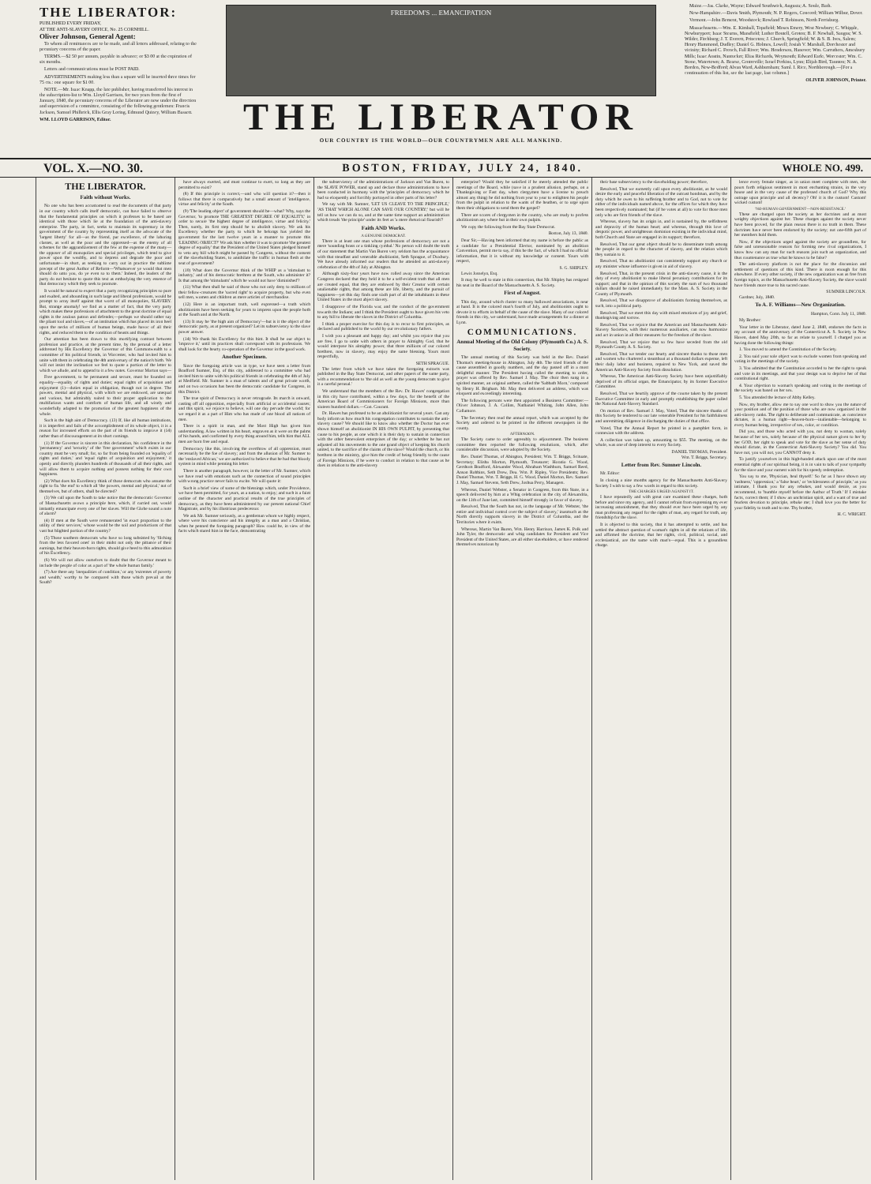THE LIBERATOR:
PUBLISHED EVERY FRIDAY,
AT THE ANTI-SLAVERY OFFICE, No. 25 CORNHILL.
Oliver Johnson, General Agent:
To whom all remittances are to be made, and all letters addressed, relating to the pecuniary concerns of the paper.
TERMS.—$2 50 per annum, payable in advance; or $3 00 at the expiration of six months.
Letters and communications must be POST PAID.
ADVERTISEMENTS making less than a square will be inserted three times for 75 cts.: one square for $1 00.
NOTE.—Mr. Isaac Knapp, the late publisher, having transferred his interest in the subscription-list to Wm. Lloyd Garrison, for two years from the first of January, 1840, the pecuniary concerns of the Liberator are now under the direction and supervision of a committee, consisting of the following gentlemen: Francis Jackson, Samuel Philbrick, Ellis Gray Loring, Edmund Quincy, William Bassett.
WM. LLOYD GARRISON, Editor.
FREEDOM'S ... EMANCIPATION
THE LIBERATOR
OUR COUNTRY IS THE WORLD—OUR COUNTRYMEN ARE ALL MANKIND.
Maine.—Jas. Clarke, Wayne; Edward Southwick, Augusta; A. Soule, Bath.
New-Hampshire.—Davis Smith, Plymouth; N. P. Rogers, Concord; William Wilbur, Dover.
Vermont.—John Bement, Woodstock; Rowland T. Robinson, North Ferrisburg.
Massachusetts.—Wm. E. Kimball, Topsfield; Moses Emery, West Newbury; C. Whipple, Newburyport; Isaac Stearns, Mansfield; Luther Boutell, Groton; B. F. Newhall, Saugus; W. S. Wilder, Fitchburg; J. T. Everett, Princeton; J. Church, Springfield; W. & S. B. Ives, Salem; Henry Hammond, Dudley; Daniel G. Holmes, Lowell; Josiah V. Marshall, Dorchester and vicinity; Richard C. French, Fall River; Wm. Henderson, Hanover; Wm. Carruthers, Amesbury Mills; Isaac Austin, Nantucket; Elias Richards, Weymouth; Edward Earle, Worcester; Wm. C. Stone, Watertown; A. Bearse, Centreville; Israel Perkins, Lynn; Elijah Bird, Taunton; N. A. Borden, New-Bedford; Alvan Ward, Ashburnham; Saml. I. Rice, Northborough.—[For a continuation of this list, see the last page, last column.]
OLIVER JOHNSON, Printer.
VOL. X.—NO. 30. BOSTON, FRIDAY, JULY 24, 1840. WHOLE NO. 499.
THE LIBERATOR.
Faith without Works.
No one who has been accustomed to read the documents of that party in our country which calls itself democratic, can have failed to observe that the fundamental principles on which it professes to be based are identical with those which lie at the foundation of the anti-slavery enterprise. The party, in fact, seeks to maintain its supremacy in the government of the country by representing itself as the advocate of the 'largest liberty' for all—as the friend, par excellence, of the laboring classes, as well as the poor and the oppressed—as the enemy of all schemes for the aggrandizement of the few at the expense of the many—the opposer of all monopolies and special privileges, which tend to give power upon the wealthy, and to depress and degrade the poor and unfortunate—in short, as seeking to carry out in practice the sublime precept of the great Author of Reform—'Whatsoever ye would that men should do unto you, do ye even so to them.' Indeed, the leaders of the party do not hesitate to quote this text as embodying the very essence of that democracy which they seek to promote.
It would be natural to expect that a party recognizing principles so pure and exalted, and abounding in such large and liberal professions, would be prompt to array itself against that worst of all monopolies, SLAVERY. But, strange anomaly! we find as a matter of fact, that the very party which makes these professions of attachment to the great doctrine of equal rights is the zealous patron and defender,—perhaps we should rather say the pliant tool and slaves,—of an institution which has placed its iron heel upon the necks of millions of human beings, made havoc of all their rights, and reduced them to the condition of beasts and things.
Our attention has been drawn to this mortifying contrast between profession and practice, at the present time, by the perusal of a letter addressed by His Excellency the Governor of this Commonwealth to a committee of his political friends, in Worcester, who had invited him to unite with them in celebrating the 4th anniversary of the nation's birth. We will not insist the inclination we feel to quote a portion of the letter to which we allude, and to append to it a few notes. Governor Morton says—
Free government, to be permanent and secure, must be founded on equality—equality of rights and duties; equal rights of acquisition and enjoyment (1)—duties equal in obligation, though not in degree. The powers, mental and physical, with which we are endowed, are unequal and various, but admirably suited to their proper application to the multifarious wants and comforts of human life, and all wisely and wonderfully adapted to the promotion of the greatest happiness of the whole.
Such is the high aim of Democracy. (13) If, like all human institutions, it is imperfect and fails of the accomplishment of its whole object, it is a reason for increased efforts on the part of its friends to improve it (14) rather than of discouragement at its short comings.
(1) If the Governor is sincere in this declaration, his confidence in the 'permanency' and 'security' of the 'free government' which exists in our country must be very small; for, so far from being founded on 'equality of rights and duties,' and 'equal rights of acquisition and enjoyment,' it openly and directly plunders hundreds of thousands of all their rights, and will allow them to acquire nothing and possess nothing for their own happiness.
(2) What does his Excellency think of those democrats who assume the right to fix 'the end' to which all 'the powers, mental and physical,' not of themselves, but of others, shall be directed?
(3) We call upon the South to take notice that the democratic Governor of Massachusetts avows a principle here, which, if carried out, would instantly emancipate every one of her slaves. Will the Globe sound a note of alarm?
(4) If men at the South were remunerated 'in exact proportion to the utility of their services,' whose would be the soil and productions of that vast but blighted portion of the country?
(5) Those southern democrats who have so long subsisted by 'filching from the less favored ones' in their midst not only the pittance of their earnings, but their heaven-born rights, should give heed to this admonition of his Excellency.
(6) We will not allow ourselves to doubt that the Governor meant to include the people of color as a part of 'the whole human family.'
(7) Are there any 'inequalities of condition,' or any 'extremes of poverty and wealth,' worthy to be compared with those which prevail at the South?
have always exerted, and must continue to exert, so long as they are permitted to exist?
(8) If this principle is correct,—and who will question it?—then it follows that there is comparatively but a small amount of 'intelligence, virtue and felicity' at the South.
(9) 'The leading object' of government should be—what? Why, says the Governor, 'to promote THE GREATEST DEGREE OF EQUALITY,' in order to secure 'the highest degree of intelligence, virtue and felicity.' Then, surely, its first step should be to abolish slavery. We ask his Excellency whether the party to which he belongs has yielded the government for the last twelve years in a manner to promote this 'LEADING OBJECT?' We ask him whether it was to promote 'the greatest degree of equality' that the President of the United States pledged himself to veto any bill which might be passed by Congress, without the consent of the slaveholding States, to annihilate the traffic in human flesh at the seat of government?
(10) What does the Governor think of the WHIP as a 'stimulant to industry,' and of his democratic brethren at the South, who administer it? Is that among the 'stimulants' which he would not have 'diminished'?
(11) What then shall be said of those who not only deny to millions of their fellow-creatures the 'sacred right' to acquire property, but who even sell men, women and children as mere articles of merchandise.
(12) Here is an important truth, well expressed—a truth which abolitionists have been seeking for years to impress upon the people both at the South and at the North.
(13) It may be 'the high aim of Democracy'—but is it the object of the democratic party, as at present organized? Let its subserviency to the slave power answer.
(14) We thank his Excellency for this hint. It shall be our object to 'improve it,' until its practices shall correspond with its professions. We shall look for the hearty co-operation of the Governor in the good work.
Another Specimen.
Since the foregoing article was in type, we have seen a letter from Bradford Sumner, Esq. of this city, addressed to a committee who had invited him to unite with his political friends in celebrating the 4th of July at Medfield. Mr. Sumner is a man of talents and of great private worth, and on two occasions has been the democratic candidate for Congress, in this District.
The true spirit of Democracy is never retrograde. Its march is onward, casting off all opposition, especially from artificial or accidental causes; and this spirit, we rejoice to believe, will one day pervade the world; for we regard it as a part of Him who has made of one blood all nations of men.
There is a spirit in man, and the Most High has given him understanding. A law written in his heart, engraven as it were on the palms of his hands, and confirmed by every thing around him, tells him that ALL men are born free and equal.
Democracy like this, involving the overthrow of all oppression, must necessarily be the foe of slavery; and from the allusion of Mr. Sumner to the 'enslaved African,' we are authorized to believe that he had that bloody system in mind while penning his letter.
There is another paragraph, however, in the letter of Mr. Sumner, which we have read with emotions such as the connection of sound principles with wrong practice never fails to excite. We will quote it:
Such is a brief view of some of the blessings which, under Providence, we have been permitted, for years, as a nation, to enjoy; and such is a faint outline of the character and practical results of the true principles of democracy, as they have been administered by our present national Chief Magistrate, and by his illustrious predecessor.
We ask Mr. Sumner seriously, as a gentleman whom we highly respect, where were his conscience and his integrity as a man and a Christian, when he penned the foregoing paragraph? How could he, in view of the facts which stared him in the face, demonstrating
the subserviency of the administrations of Jackson and Van Buren, to the SLAVE POWER, stand up and declare those administrations to have been conducted in harmony with the 'principles of democracy which he had so eloquently and forcibly portrayed in other parts of his letter?
We say with Mr. Sumner, 'LET US CLEAVE TO THE PRINCIPLE,' 'AS THAT WHICH ALONE CAN SAVE OUR COUNTRY;' but will he tell us how we can do so, and at the same time support an administration which treads 'the principle' under its feet as 'a mere rhetorical flourish'?
Faith AND Works.
A GENUINE DEMOCRAT.
There is at least one man whose professions of democracy are not a mere 'sounding brass or a tinkling cymbal.' No person will doubt the truth of our statement that Martin Van Buren very seldom has the acquaintance with that steadfast and venerable abolitionist, Seth Sprague, of Duxbury. We have already informed our readers that he attended an anti-slavery celebration of the 4th of July at Abington.
Although sixty-four years have now rolled away since the American Congress declared that they held it to be a self-evident truth that all men are created equal, that they are endowed by their Creator with certain unalienable rights, that among these are life, liberty, and the pursuit of happiness—yet this day finds one sixth part of all the inhabitants in these United States in the most abject slavery.
I disapprove of the Florida war, and the conduct of the government towards the Indians; and I think the President ought to have given his veto to any bill to liberate the slaves in the District of Columbia.
I think a proper exercise for this day is to recur to first principles, as declared and published to the world by our revolutionary fathers.
I wish you a pleasant and happy day; and whilst you rejoice that you are free, I go to unite with others in prayer to Almighty God, that he would interpose his almighty power, that three millions of our colored brethren, now in slavery, may enjoy the same blessing. Yours most respectfully,
SETH SPRAGUE.
The letter from which we have taken the foregoing extracts was published in the Bay State Democrat, and other papers of the same party, with a recommendation to 'the old as well as the young democrats to give it a careful perusal.'
We understand that the members of the Rev. Dr. Hawes' congregation in this city have contributed, within a few days, for the benefit of the American Board of Commissioners for Foreign Missions, more than sixteen hundred dollars.—Con. Courant.
Dr. Hawes has professed to be an abolitionist for several years. Can any body inform us how much his congregation contributes to sustain the anti-slavery cause? We should like to know also whether the Doctor has ever shown himself an abolitionist IN HIS OWN PULPIT, by presenting that cause to his people, as one which it is their duty to sustain in connection with the other benevolent enterprises of the day; or whether he has not adjusted all his movements to the one grand object of keeping his church united, to the sacrifice of the claims of the slave? Would the church, or his brethren in the ministry, give him the credit of being friendly to the cause of Foreign Missions, if he were to conduct in relation to that cause as he does in relation to the anti-slavery
enterprise? Would they be satisfied if he merely attended the public meetings of the Board, while (save in a prudent allusion, perhaps, on a Thanksgiving or Fast day, when clergymen have a license to preach almost any thing) he did nothing from year to year to enlighten his people from the pulpit in relation to the wants of the heathen, or to urge upon them their obligations to send them the gospel?
There are scores of clergymen in the country, who are ready to profess abolitionism any where but in their own pulpits.
We copy the following from the Bay State Democrat.
Boston, July 13, 1840.
Dear Sir,—Having been informed that my name is before the public as a candidate for a Presidential Elector, nominated by an abolition Convention, permit me to say, if this be the fact, of which I had no official information, that it is without my knowledge or consent. Yours with respect,
S. G. SHIPLEY.
Lewis Josselyn, Esq.
It may be well to state in this connection, that Mr. Shipley has resigned his seat in the Board of the Massachusetts A. S. Society.
First of August.
This day, around which cluster so many hallowed associations, is near at hand. It is the colored man's fourth of July, and abolitionists ought to devote it to efforts in behalf of the cause of the slave. Many of our colored friends in this city, we understand, have made arrangements for a dinner at Lynn.
COMMUNICATIONS.
Annual Meeting of the Old Colony (Plymouth Co.) A. S. Society.
The annual meeting of this Society was held in the Rev. Daniel Thomas's meeting-house in Abington, July 4th. The tried friends of the cause assembled in goodly numbers, and the day passed off in a most delightful manner. The President having called the meeting to order, prayer was offered by Rev. Samuel J. May. The choir then sung in a spirited manner, an original anthem, called the 'Sabbath Morn,' composed by Henry H. Brigham. Mr. May then delivered an address, which was eloquent and exceedingly interesting.
The following persons were then appointed a Business Committee:—Oliver Johnson, J. A. Collins, Nathaniel Whiting, John Allen, John Collamore.
The Secretary then read the annual report, which was accepted by the Society and ordered to be printed in the different newspapers in the county.
AFTERNOON.
The Society came to order agreeably to adjournment. The business committee then reported the following resolutions, which, after considerable discussion, were adopted by the Society.
Rev. Daniel Thomas, of Abington, President; Wm. T. Briggs, Scituate, Secretary; Elisha Morton, Plymouth, Treasurer; Horatio G. Wood, Gershom Bradford, Alexander Wood, Abraham Washburn, Samuel Reed, Anson Robbins, Seth Drew, Dea. Wm. P. Ripley, Vice Presidents; Rev. Daniel Thomas, Wm. T. Briggs, H. G. Wood, Daniel Morton, Rev. Samuel J. May, Samuel Stevens, Seth Drew, Joshua Perry, Managers.
Whereas, Daniel Webster, a Senator in Congress, from this State, in a speech delivered by him at a Whig celebration in the city of Alexandria, on the 11th of June last, committed himself strongly in favor of slavery.
Resolved, That the South has not, in the language of Mr. Webster, 'the entire and individual control over the subject of slavery,' inasmuch as the North directly supports slavery in the District of Columbia, and the Territories where it exists.
Whereas, Martin Van Buren, Wm. Henry Harrison, James K. Polk and John Tyler, the democratic and whig candidates for President and Vice President of the United States, are all either slaveholders, or have rendered themselves notorious by
their base subserviency to the slaveholding power; therefore,
Resolved, That we earnestly call upon every abolitionist, as he would desire the early and peaceful liberation of the outcast bondman, and by the duty which he owes to his suffering brother and to God, not to vote for either of the individuals named above, for the offices for which they have been respectively nominated; but (if he votes at all) to vote for those men only who are firm friends of the slave.
Whereas, slavery has its origin in, and is sustained by, the selfishness and depravity of the human heart; and whereas, through this love of despotic power, and unrighteous dominion existing in the individual mind, both Church and State are engaged in its support; therefore,
Resolved, That our great object should be to disseminate truth among the people in regard to the character of slavery, and the relation which they sustain to it.
Resolved, That no abolitionist can consistently support any church or any minister whose influence is given in aid of slavery.
Resolved, That, in the present crisis in the anti-slavery cause, it is the duty of every abolitionist to make liberal pecuniary contributions for its support; and that in the opinion of this society the sum of two thousand dollars should be raised immediately for the Mass. A. S. Society in the County of Plymouth.
Resolved, That we disapprove of abolitionists forming themselves, as such, into a political party.
Resolved, That we meet this day with mixed emotions of joy and grief, thanksgiving and sorrow.
Resolved, That we rejoice that the American and Massachusetts Anti-Slavery Societies, with their numerous auxiliaries, can now harmonize and act in union in all their measures for the freedom of the slave.
Resolved, That we rejoice that so few have seceded from the old Plymouth County A. S. Society.
Resolved, That we tender our hearty and sincere thanks to those men and women who chartered a steamboat at a thousand dollars expense, left their daily labor and business, repaired to New York, and saved the American Anti-Slavery Society from dissolution.
Whereas, The American Anti-Slavery Society have been unjustifiably deprived of its official organ, the Emancipator, by its former Executive Committee.
Resolved, That we heartily approve of the course taken by the present Executive Committee in early and promptly establishing the paper called the National Anti-Slavery Standard.
On motion of Rev. Samuel J. May, Voted, That the sincere thanks of this Society be tendered to our late venerable President for his faithfulness and unremitting diligence in discharging the duties of that office.
Voted, That the Annual Report be printed in a pamphlet form, in connexion with the address.
A collection was taken up, amounting to $55. The meeting, on the whole, was one of deep interest to every Society.
DANIEL THOMAS, President.
Wm. T. Briggs, Secretary.
Letter from Rev. Sumner Lincoln.
Mr. Editor:
In closing a nine months agency for the Massachusetts Anti-Slavery Society I wish to say a few words in regard to this society.
THE CHARGES URGED AGAINST IT.
I have repeatedly and with great care examined these charges, both before and since my agency, and I cannot refrain from expressing my ever increasing astonishment, that they should ever have been urged by any man professing any regard for the rights of man, any regard for truth, any friendship for the slave.
It is objected to this society, that it has attempted to settle, and has settled the abstract question of woman's rights in all the relations of life, and affirmed the doctrine, that her rights, civil, political, social, and ecclesiastical, are the same with man's—equal. This is a groundless charge.
lence every female singer, as in union meet complete with men, she pours forth religious sentiment in most enchanting strains, in the very house and in the very cause of the professed church of God? Why this outrage upon principle and all decency? Oh! it is the custom! Custom! wicked custom!
'NO-HUMAN GOVERNMENT—NON-RESISTANCE.'
These are charged upon the society as her doctrines and as most weighty objections against her. These charges against the society never have been proved, for the plain reason there is no truth in them. These doctrines have never been endorsed by the society; not one-fifth part of her members hold them.
Now, if the objections urged against the society are groundless, for false and unreasonable reasons for forming new rival organizations, I know how can any man for such reasons join such an organization, and thus countenance as true what he knows to be false?
The anti-slavery platform is not the place for the discussion and settlement of questions of this kind. There is room enough for this elsewhere. If every other society, if the new organization was as free from foreign topics, as the Massachusetts Anti-Slavery Society, the slave would have friends more true to his sacred cause.
SUMNER LINCOLN.
Gardner, July, 1840.
To A. F. Williams—New Organization.
Hampton, Conn. July 11, 1840.
My Brother:
Your letter in the Liberator, dated June 2, 1840, endorses the facts in my account of the anniversary of the Connecticut A. S. Society in New Haven, dated May 20th, so far as relate to yourself. I charged you as having done the following things:
1. You moved to amend the Constitution of the Society.
2. You said your sole object was to exclude women from speaking and voting in the meetings of the society.
3. You admitted that the Constitution accorded to her the right to speak and vote in its meetings, and that your design was to deprive her of that constitutional right.
4. Your objection to woman's speaking and voting in the meetings of the society was based on her sex.
5. You attended the lecture of Abby Kelley.
Now, my brother, allow me to say one word to show you the nature of your position and of the position of those who are now organized in the anti-slavery ranks. The right to deliberate and communicate, as conscience dictates, is a human right—heaven-born—inalienable—belonging to every human being, irrespective of sex, color, or condition.
Did you, and those who acted with you, not deny to woman, solely because of her sex, solely because of the physical nature given to her by her GOD, her right to speak and vote for the slave as her sense of duty should dictate, in the Connecticut Anti-Slavery Society? You did. You have not, you will not, you CANNOT deny it.
To justify yourselves in this high-handed attack upon one of the most essential rights of our spiritual being, it is in vain to talk of your sympathy for the slave and your earnest wish for his speedy redemption.
You say to me, 'Physician, heal thyself.' So far as I have shown any 'rashness,' 'oppression,' a 'false heart,' or 'recklessness of principle,' as you intimate, I thank you for any rebukes, and would desire, as you recommend, to 'humble myself before the Author of Truth.' If I mistake facts, correct them; if I show an unchristian spirit, and a want of true and fearless devotion to principle, rebuke me; I shall love you the better for your fidelity to truth and to me. Thy brother,
H. C. WRIGHT.